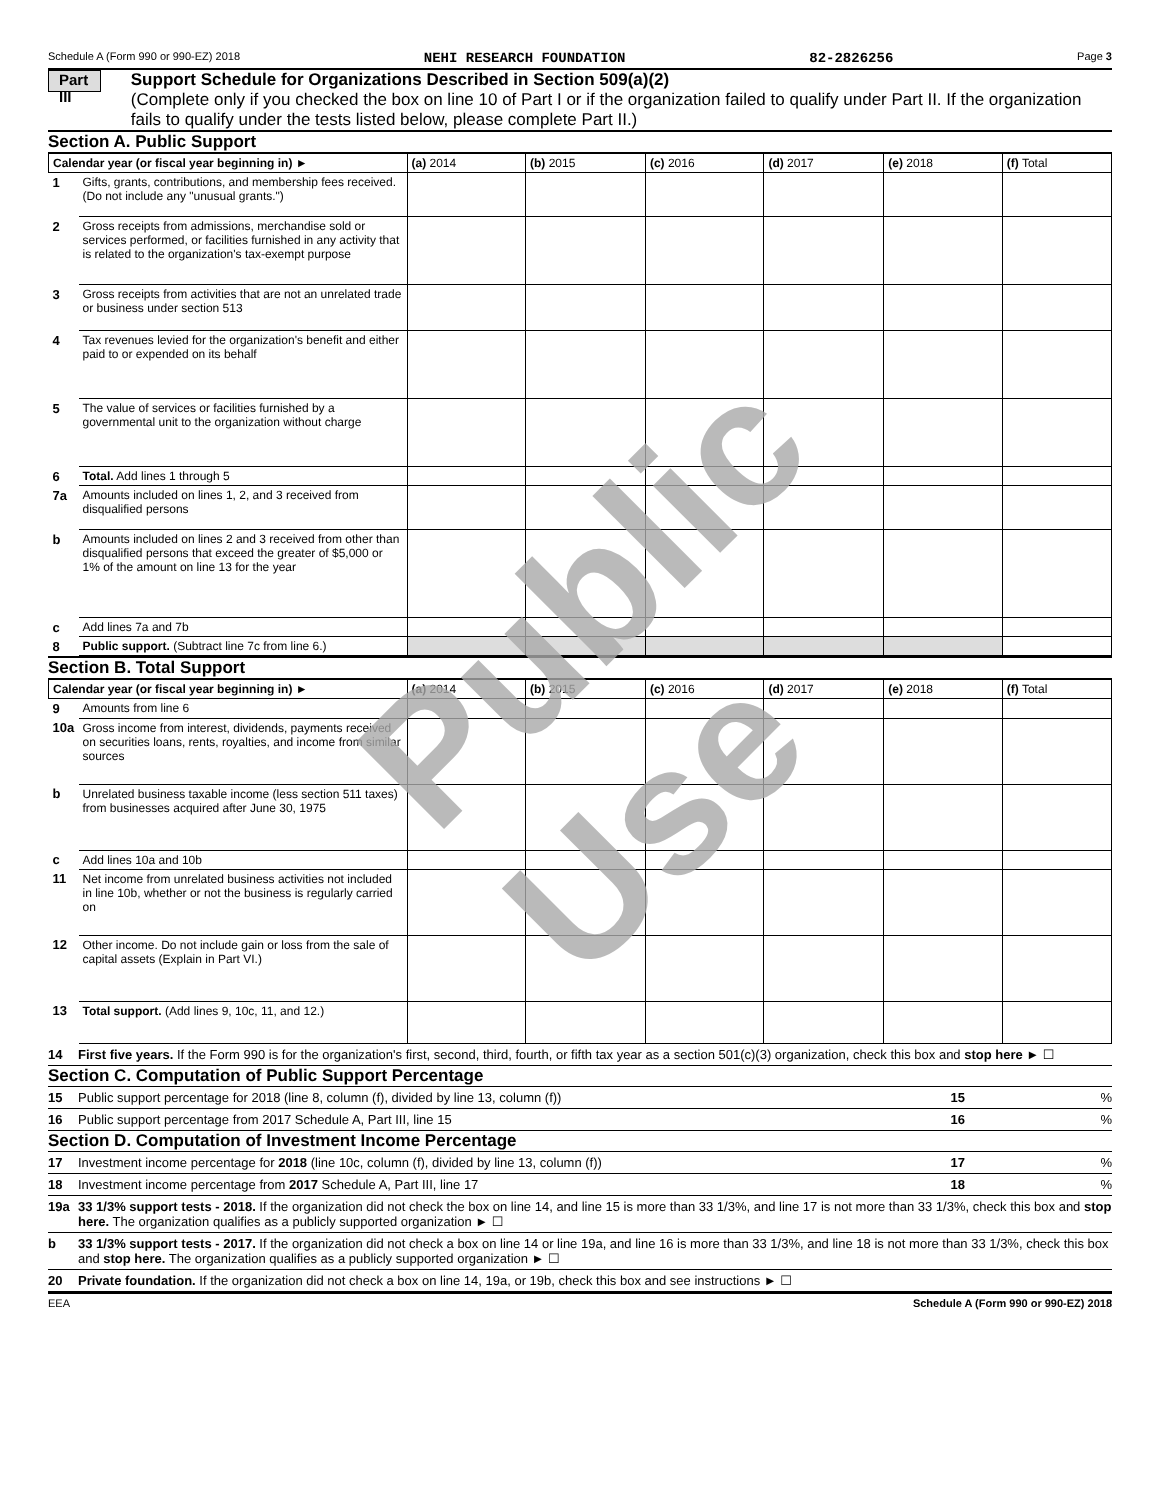Schedule A (Form 990 or 990-EZ) 2018 NEHI RESEARCH FOUNDATION 82-2826256 Page 3
Part III
Support Schedule for Organizations Described in Section 509(a)(2)
(Complete only if you checked the box on line 10 of Part I or if the organization failed to qualify under Part II. If the organization fails to qualify under the tests listed below, please complete Part II.)
Section A. Public Support
| Calendar year (or fiscal year beginning in) ► | | (a) 2014 | (b) 2015 | (c) 2016 | (d) 2017 | (e) 2018 | (f) Total |
| --- | --- | --- | --- | --- | --- | --- | --- |
| 1 | Gifts, grants, contributions, and membership fees received. (Do not include any "unusual grants.") | | | | | | |
| 2 | Gross receipts from admissions, merchandise sold or services performed, or facilities furnished in any activity that is related to the organization's tax-exempt purpose | | | | | | |
| 3 | Gross receipts from activities that are not an unrelated trade or business under section 513 | | | | | | |
| 4 | Tax revenues levied for the organization's benefit and either paid to or expended on its behalf | | | | | | |
| 5 | The value of services or facilities furnished by a governmental unit to the organization without charge | | | | | | |
| 6 | Total. Add lines 1 through 5 | | | | | | |
| 7a | Amounts included on lines 1, 2, and 3 received from disqualified persons | | | | | | |
| b | Amounts included on lines 2 and 3 received from other than disqualified persons that exceed the greater of $5,000 or 1% of the amount on line 13 for the year | | | | | | |
| c | Add lines 7a and 7b | | | | | | |
| 8 | Public support. (Subtract line 7c from line 6.) | | | | | | |
Section B. Total Support
| Calendar year (or fiscal year beginning in) ► | | (a) 2014 | (b) 2015 | (c) 2016 | (d) 2017 | (e) 2018 | (f) Total |
| --- | --- | --- | --- | --- | --- | --- | --- |
| 9 | Amounts from line 6 | | | | | | |
| 10a | Gross income from interest, dividends, payments received on securities loans, rents, royalties, and income from similar sources | | | | | | |
| b | Unrelated business taxable income (less section 511 taxes) from businesses acquired after June 30, 1975 | | | | | | |
| c | Add lines 10a and 10b | | | | | | |
| 11 | Net income from unrelated business activities not included in line 10b, whether or not the business is regularly carried on | | | | | | |
| 12 | Other income. Do not include gain or loss from the sale of capital assets (Explain in Part VI.) | | | | | | |
| 13 | Total support. (Add lines 9, 10c, 11, and 12.) | | | | | | |
14 First five years. If the Form 990 is for the organization's first, second, third, fourth, or fifth tax year as a section 501(c)(3) organization, check this box and stop here ► ☐
Section C. Computation of Public Support Percentage
15 Public support percentage for 2018 (line 8, column (f), divided by line 13, column (f)) 15%
16 Public support percentage from 2017 Schedule A, Part III, line 15 16%
Section D. Computation of Investment Income Percentage
17 Investment income percentage for 2018 (line 10c, column (f), divided by line 13, column (f)) 17%
18 Investment income percentage from 2017 Schedule A, Part III, line 17 18%
19a 33 1/3% support tests - 2018. If the organization did not check the box on line 14, and line 15 is more than 33 1/3%, and line 17 is not more than 33 1/3%, check this box and stop here. The organization qualifies as a publicly supported organization ► ☐
b 33 1/3% support tests - 2017. If the organization did not check a box on line 14 or line 19a, and line 16 is more than 33 1/3%, and line 18 is not more than 33 1/3%, check this box and stop here. The organization qualifies as a publicly supported organization ► ☐
20 Private foundation. If the organization did not check a box on line 14, 19a, or 19b, check this box and see instructions ► ☐
EEA Schedule A (Form 990 or 990-EZ) 2018
Public Use